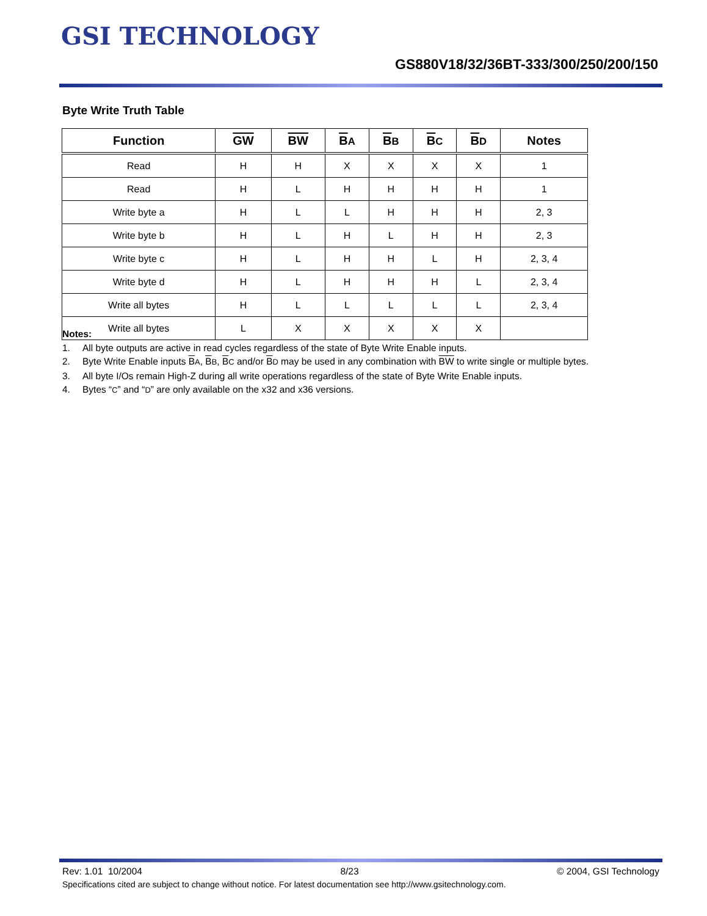GSI TECHNOLOGY
GS880V18/32/36BT-333/300/250/200/150
Byte Write Truth Table
| Function | GW | BW | B A | B B | B C | B D | Notes |
| --- | --- | --- | --- | --- | --- | --- | --- |
| Read | H | H | X | X | X | X | 1 |
| Read | H | L | H | H | H | H | 1 |
| Write byte a | H | L | L | H | H | H | 2, 3 |
| Write byte b | H | L | H | L | H | H | 2, 3 |
| Write byte c | H | L | H | H | L | H | 2, 3, 4 |
| Write byte d | H | L | H | H | H | L | 2, 3, 4 |
| Write all bytes | H | L | L | L | L | L | 2, 3, 4 |
| Write all bytes | L | X | X | X | X | X | |
Notes:
1. All byte outputs are active in read cycles regardless of the state of Byte Write Enable inputs.
2. Byte Write Enable inputs BA, BB, BC and/or BD may be used in any combination with BW to write single or multiple bytes.
3. All byte I/Os remain High-Z during all write operations regardless of the state of Byte Write Enable inputs.
4. Bytes “C” and “D” are only available on the x32 and x36 versions.
Rev: 1.01 10/2004 8/23 © 2004, GSI Technology
Specifications cited are subject to change without notice. For latest documentation see http://www.gsitechnology.com.